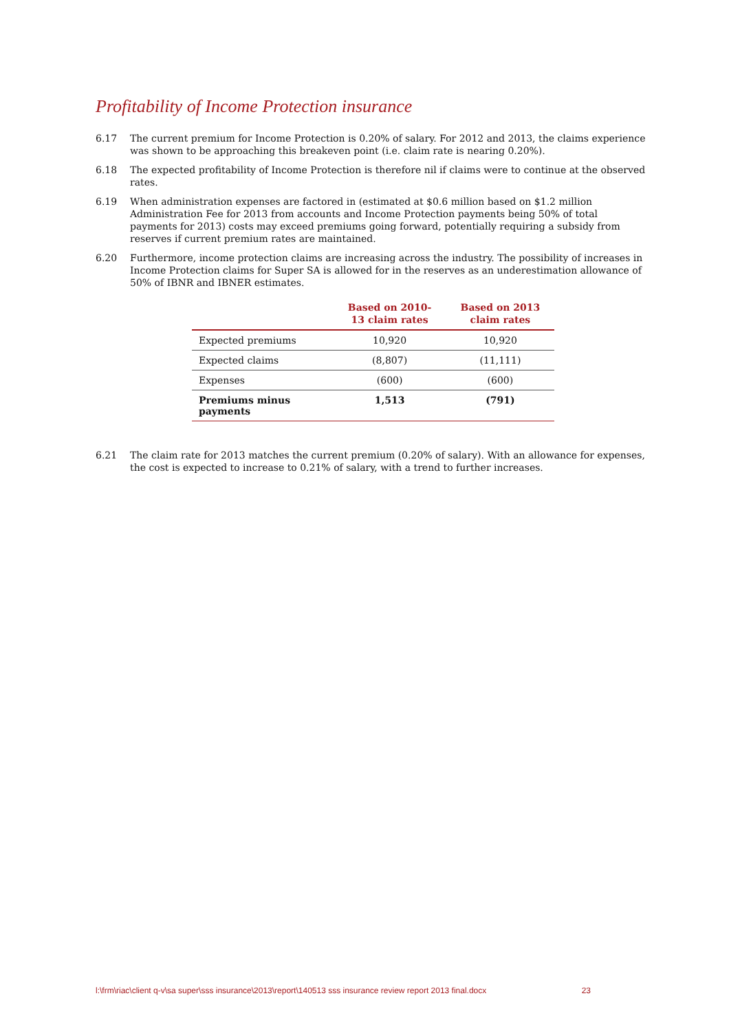Profitability of Income Protection insurance
6.17 The current premium for Income Protection is 0.20% of salary. For 2012 and 2013, the claims experience was shown to be approaching this breakeven point (i.e. claim rate is nearing 0.20%).
6.18 The expected profitability of Income Protection is therefore nil if claims were to continue at the observed rates.
6.19 When administration expenses are factored in (estimated at $0.6 million based on $1.2 million Administration Fee for 2013 from accounts and Income Protection payments being 50% of total payments for 2013) costs may exceed premiums going forward, potentially requiring a subsidy from reserves if current premium rates are maintained.
6.20 Furthermore, income protection claims are increasing across the industry. The possibility of increases in Income Protection claims for Super SA is allowed for in the reserves as an underestimation allowance of 50% of IBNR and IBNER estimates.
| | Based on 2010- 13 claim rates | Based on 2013 claim rates |
| --- | --- | --- |
| Expected premiums | 10,920 | 10,920 |
| Expected claims | (8,807) | (11,111) |
| Expenses | (600) | (600) |
| Premiums minus payments | 1,513 | (791) |
6.21 The claim rate for 2013 matches the current premium (0.20% of salary). With an allowance for expenses, the cost is expected to increase to 0.21% of salary, with a trend to further increases.
l:\frm\riac\client q-v\sa super\sss insurance\2013\report\140513 sss insurance review report 2013 final.docx 23